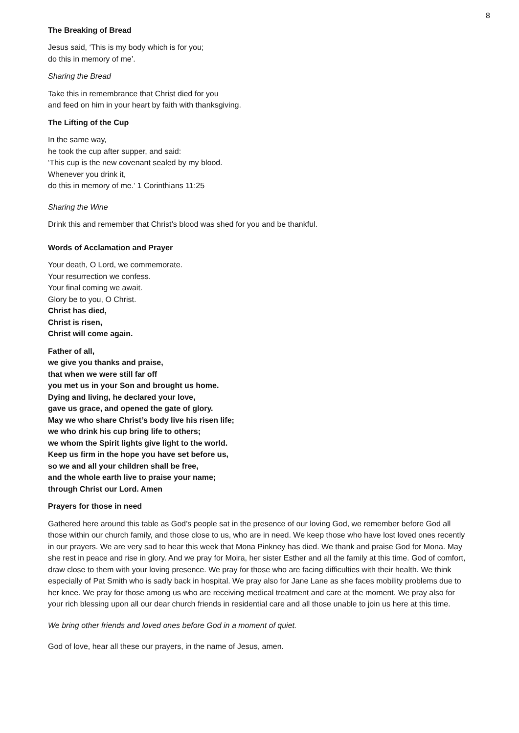8
The Breaking of Bread
Jesus said, ‘This is my body which is for you;
do this in memory of me’.
Sharing the Bread
Take this in remembrance that Christ died for you
and feed on him in your heart by faith with thanksgiving.
The Lifting of the Cup
In the same way,
he took the cup after supper, and said:
‘This cup is the new covenant sealed by my blood.
Whenever you drink it,
do this in memory of me.’ 1 Corinthians 11:25
Sharing the Wine
Drink this and remember that Christ’s blood was shed for you and be thankful.
Words of Acclamation and Prayer
Your death, O Lord, we commemorate.
Your resurrection we confess.
Your final coming we await.
Glory be to you, O Christ.
Christ has died,
Christ is risen,
Christ will come again.
Father of all,
we give you thanks and praise,
that when we were still far off
you met us in your Son and brought us home.
Dying and living, he declared your love,
gave us grace, and opened the gate of glory.
May we who share Christ’s body live his risen life;
we who drink his cup bring life to others;
we whom the Spirit lights give light to the world.
Keep us firm in the hope you have set before us,
so we and all your children shall be free,
and the whole earth live to praise your name;
through Christ our Lord. Amen
Prayers for those in need
Gathered here around this table as God’s people sat in the presence of our loving God, we remember before God all those within our church family, and those close to us, who are in need. We keep those who have lost loved ones recently in our prayers. We are very sad to hear this week that Mona Pinkney has died. We thank and praise God for Mona. May she rest in peace and rise in glory. And we pray for Moira, her sister Esther and all the family at this time. God of comfort, draw close to them with your loving presence. We pray for those who are facing difficulties with their health. We think especially of Pat Smith who is sadly back in hospital. We pray also for Jane Lane as she faces mobility problems due to her knee. We pray for those among us who are receiving medical treatment and care at the moment. We pray also for your rich blessing upon all our dear church friends in residential care and all those unable to join us here at this time.
We bring other friends and loved ones before God in a moment of quiet.
God of love, hear all these our prayers, in the name of Jesus, amen.